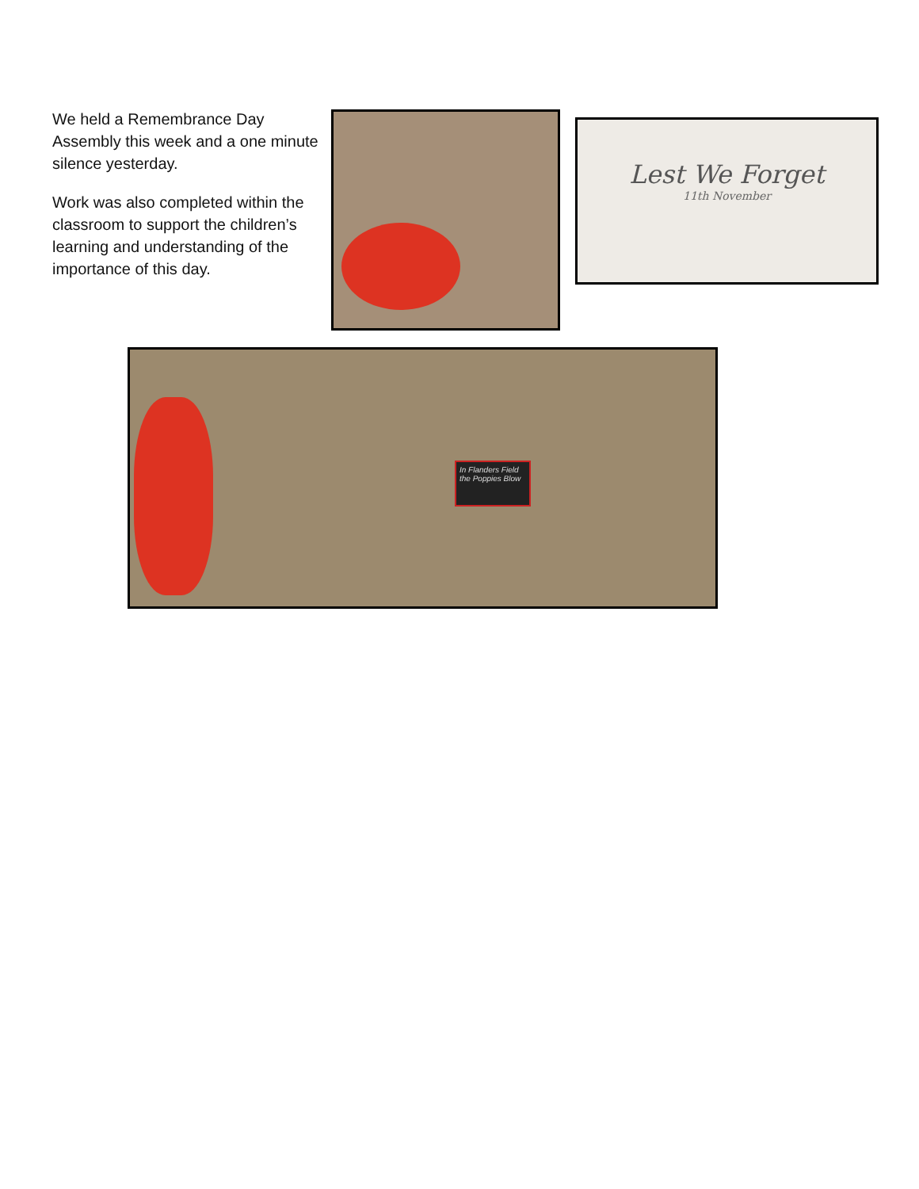We held a Remembrance Day Assembly this week and a one minute silence yesterday.
Work was also completed within the classroom to support the children’s learning and understanding of the importance of this day.
Lest We Forget
11th November
In Flanders Field the Poppies Blow